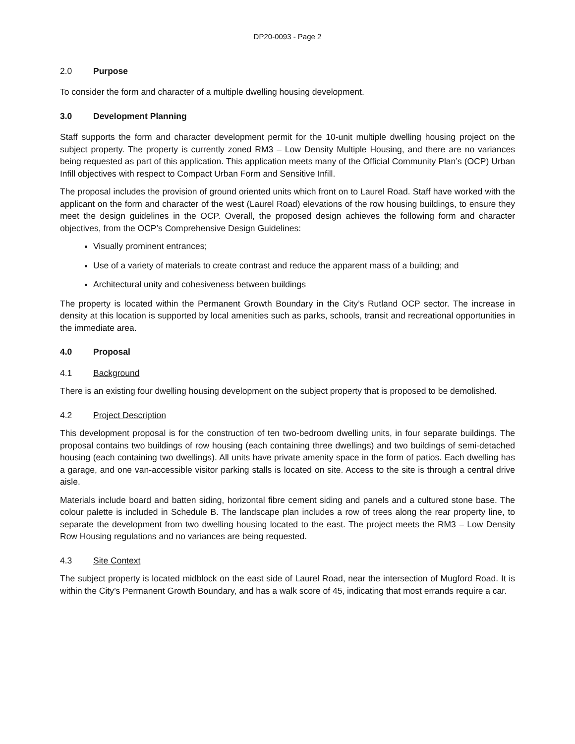DP20-0093 - Page 2
2.0 Purpose
To consider the form and character of a multiple dwelling housing development.
3.0 Development Planning
Staff supports the form and character development permit for the 10-unit multiple dwelling housing project on the subject property. The property is currently zoned RM3 – Low Density Multiple Housing, and there are no variances being requested as part of this application. This application meets many of the Official Community Plan’s (OCP) Urban Infill objectives with respect to Compact Urban Form and Sensitive Infill.
The proposal includes the provision of ground oriented units which front on to Laurel Road. Staff have worked with the applicant on the form and character of the west (Laurel Road) elevations of the row housing buildings, to ensure they meet the design guidelines in the OCP. Overall, the proposed design achieves the following form and character objectives, from the OCP’s Comprehensive Design Guidelines:
Visually prominent entrances;
Use of a variety of materials to create contrast and reduce the apparent mass of a building; and
Architectural unity and cohesiveness between buildings
The property is located within the Permanent Growth Boundary in the City’s Rutland OCP sector. The increase in density at this location is supported by local amenities such as parks, schools, transit and recreational opportunities in the immediate area.
4.0 Proposal
4.1 Background
There is an existing four dwelling housing development on the subject property that is proposed to be demolished.
4.2 Project Description
This development proposal is for the construction of ten two-bedroom dwelling units, in four separate buildings. The proposal contains two buildings of row housing (each containing three dwellings) and two buildings of semi-detached housing (each containing two dwellings). All units have private amenity space in the form of patios. Each dwelling has a garage, and one van-accessible visitor parking stalls is located on site. Access to the site is through a central drive aisle.
Materials include board and batten siding, horizontal fibre cement siding and panels and a cultured stone base. The colour palette is included in Schedule B. The landscape plan includes a row of trees along the rear property line, to separate the development from two dwelling housing located to the east. The project meets the RM3 – Low Density Row Housing regulations and no variances are being requested.
4.3 Site Context
The subject property is located midblock on the east side of Laurel Road, near the intersection of Mugford Road. It is within the City’s Permanent Growth Boundary, and has a walk score of 45, indicating that most errands require a car.